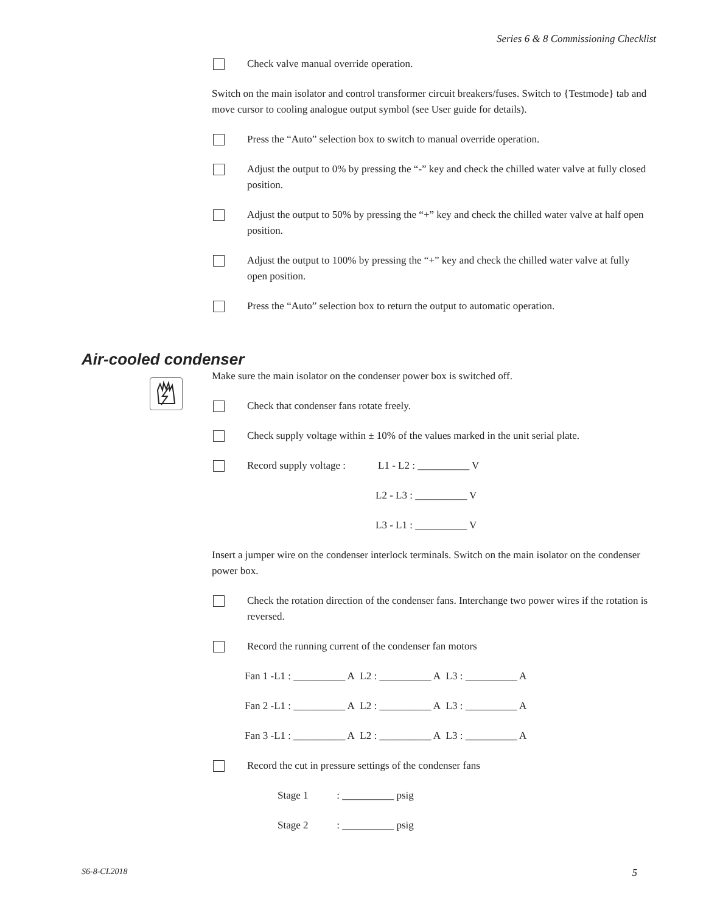Series 6 & 8 Commissioning Checklist
Air-cooled condenser
Check valve manual override operation.
Switch on the main isolator and control transformer circuit breakers/fuses. Switch to {Testmode} tab and move cursor to cooling analogue output symbol (see User guide for details).
Press the “Auto” selection box to switch to manual override operation.
Adjust the output to 0% by pressing the “-” key and check the chilled water valve at fully closed position.
Adjust the output to 50% by pressing the “+” key and check the chilled water valve at half open position.
Adjust the output to 100% by pressing the “+” key and check the chilled water valve at fully open position.
Press the “Auto” selection box to return the output to automatic operation.
Make sure the main isolator on the condenser power box is switched off.
Check that condenser fans rotate freely.
Check supply voltage within ± 10% of the values marked in the unit serial plate.
Record supply voltage :
L1 - L2 : __________ V
L2 - L3 : __________ V
L3 - L1 : __________ V
Insert a jumper wire on the condenser interlock terminals. Switch on the main isolator on the condenser power box.
Check the rotation direction of the condenser fans. Interchange two power wires if the rotation is reversed.
Record the running current of the condenser fan motors
Fan 1 -L1 : __________ A L2 : __________ A L3 : __________ A
Fan 2 -L1 : __________ A L2 : __________ A L3 : __________ A
Fan 3 -L1 : __________ A L2 : __________ A L3 : __________ A
Record the cut in pressure settings of the condenser fans
Stage 1 : __________ psig
Stage 2 : __________ psig
S6-8-CL2018 5